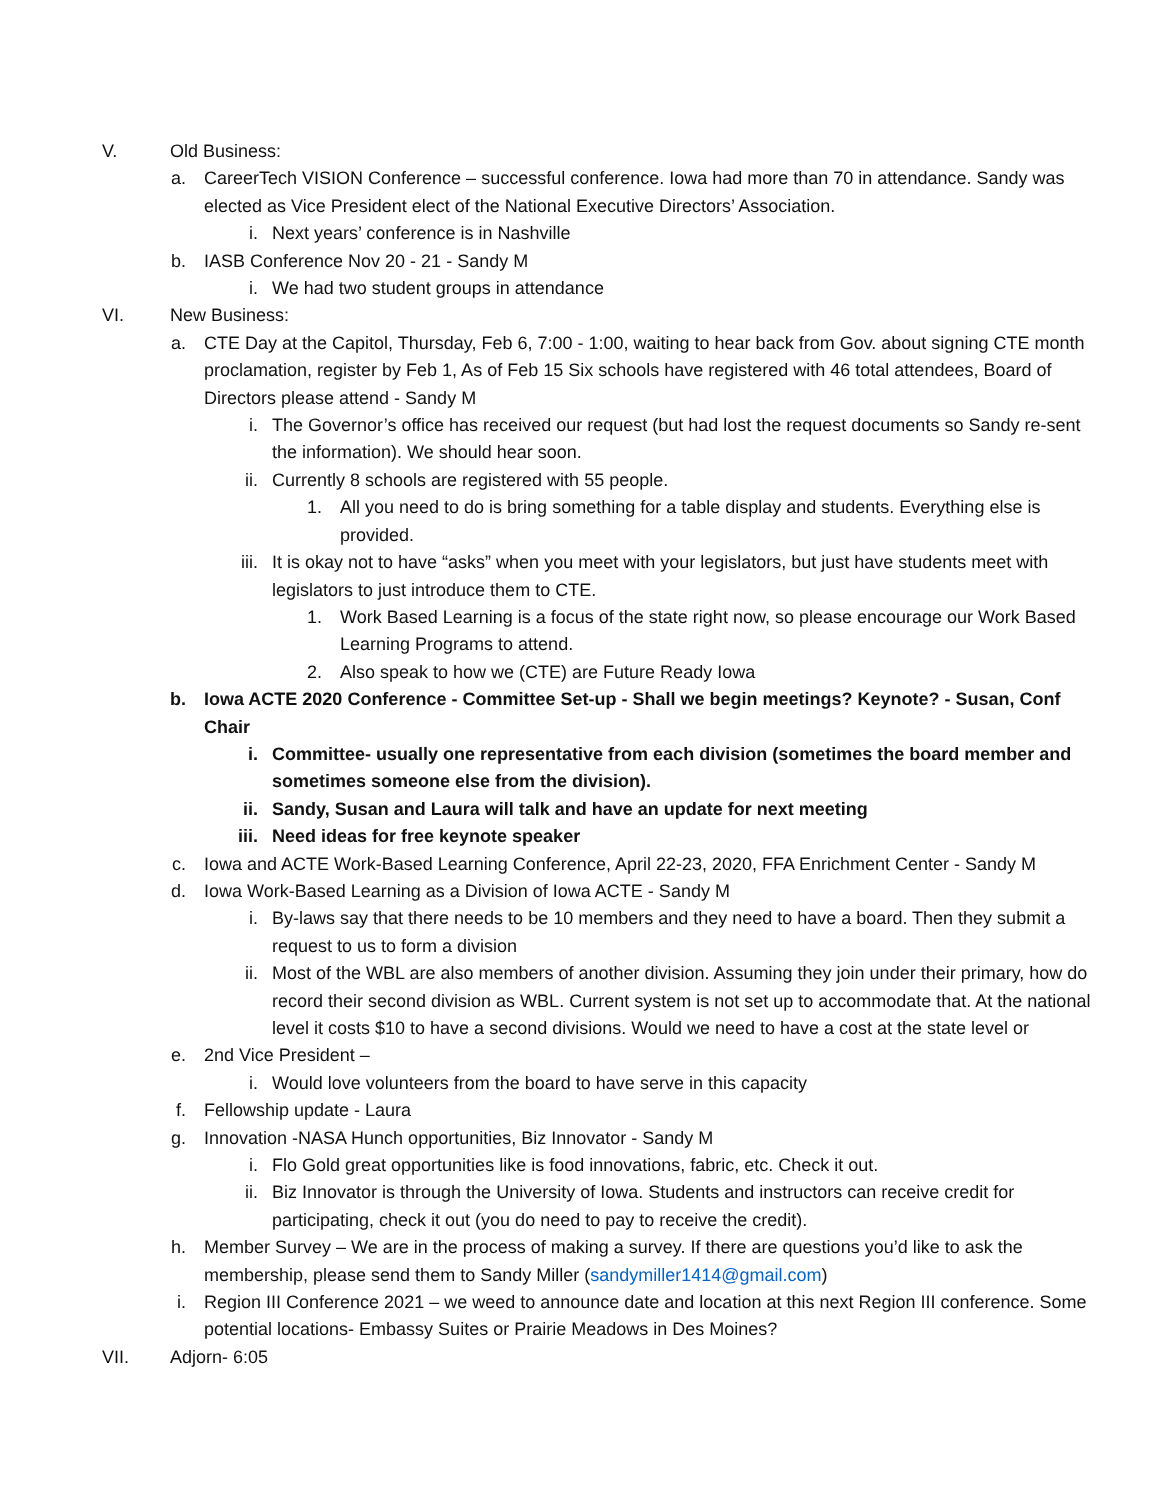V. Old Business:
a. CareerTech VISION Conference – successful conference. Iowa had more than 70 in attendance. Sandy was elected as Vice President elect of the National Executive Directors’ Association.
i. Next years’ conference is in Nashville
b. IASB Conference Nov 20 - 21 - Sandy M
i. We had two student groups in attendance
VI. New Business:
a. CTE Day at the Capitol, Thursday, Feb 6, 7:00 - 1:00, waiting to hear back from Gov. about signing CTE month proclamation, register by Feb 1, As of Feb 15 Six schools have registered with 46 total attendees, Board of Directors please attend - Sandy M
i. The Governor’s office has received our request (but had lost the request documents so Sandy re-sent the information). We should hear soon.
ii. Currently 8 schools are registered with 55 people.
1. All you need to do is bring something for a table display and students. Everything else is provided.
iii. It is okay not to have “asks” when you meet with your legislators, but just have students meet with legislators to just introduce them to CTE.
1. Work Based Learning is a focus of the state right now, so please encourage our Work Based Learning Programs to attend.
2. Also speak to how we (CTE) are Future Ready Iowa
b. Iowa ACTE 2020 Conference - Committee Set-up - Shall we begin meetings? Keynote? - Susan, Conf Chair
i. Committee- usually one representative from each division (sometimes the board member and sometimes someone else from the division).
ii. Sandy, Susan and Laura will talk and have an update for next meeting
iii. Need ideas for free keynote speaker
c. Iowa and ACTE Work-Based Learning Conference, April 22-23, 2020, FFA Enrichment Center - Sandy M
d. Iowa Work-Based Learning as a Division of Iowa ACTE - Sandy M
i. By-laws say that there needs to be 10 members and they need to have a board. Then they submit a request to us to form a division
ii. Most of the WBL are also members of another division. Assuming they join under their primary, how do record their second division as WBL. Current system is not set up to accommodate that. At the national level it costs $10 to have a second divisions. Would we need to have a cost at the state level or
e. 2nd Vice President –
i. Would love volunteers from the board to have serve in this capacity
f. Fellowship update - Laura
g. Innovation -NASA Hunch opportunities, Biz Innovator - Sandy M
i. Flo Gold great opportunities like is food innovations, fabric, etc. Check it out.
ii. Biz Innovator is through the University of Iowa. Students and instructors can receive credit for participating, check it out (you do need to pay to receive the credit).
h. Member Survey – We are in the process of making a survey. If there are questions you’d like to ask the membership, please send them to Sandy Miller (sandymiller1414@gmail.com)
i. Region III Conference 2021 – we weed to announce date and location at this next Region III conference. Some potential locations- Embassy Suites or Prairie Meadows in Des Moines?
VII. Adjorn- 6:05